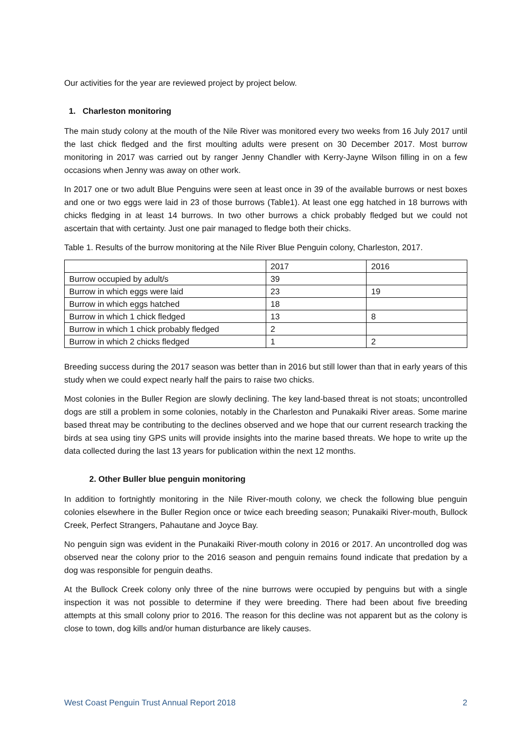Our activities for the year are reviewed project by project below.
1. Charleston monitoring
The main study colony at the mouth of the Nile River was monitored every two weeks from 16 July 2017 until the last chick fledged and the first moulting adults were present on 30 December 2017. Most burrow monitoring in 2017 was carried out by ranger Jenny Chandler with Kerry-Jayne Wilson filling in on a few occasions when Jenny was away on other work.
In 2017 one or two adult Blue Penguins were seen at least once in 39 of the available burrows or nest boxes and one or two eggs were laid in 23 of those burrows (Table1). At least one egg hatched in 18 burrows with chicks fledging in at least 14 burrows. In two other burrows a chick probably fledged but we could not ascertain that with certainty. Just one pair managed to fledge both their chicks.
Table 1. Results of the burrow monitoring at the Nile River Blue Penguin colony, Charleston, 2017.
| | 2017 | 2016 |
| Burrow occupied by adult/s | 39 | |
| Burrow in which eggs were laid | 23 | 19 |
| Burrow in which eggs hatched | 18 | |
| Burrow in which 1 chick fledged | 13 | 8 |
| Burrow in which 1 chick probably fledged | 2 | |
| Burrow in which 2 chicks fledged | 1 | 2 |
Breeding success during the 2017 season was better than in 2016 but still lower than that in early years of this study when we could expect nearly half the pairs to raise two chicks.
Most colonies in the Buller Region are slowly declining. The key land-based threat is not stoats; uncontrolled dogs are still a problem in some colonies, notably in the Charleston and Punakaiki River areas. Some marine based threat may be contributing to the declines observed and we hope that our current research tracking the birds at sea using tiny GPS units will provide insights into the marine based threats. We hope to write up the data collected during the last 13 years for publication within the next 12 months.
2. Other Buller blue penguin monitoring
In addition to fortnightly monitoring in the Nile River-mouth colony, we check the following blue penguin colonies elsewhere in the Buller Region once or twice each breeding season; Punakaiki River-mouth, Bullock Creek, Perfect Strangers, Pahautane and Joyce Bay.
No penguin sign was evident in the Punakaiki River-mouth colony in 2016 or 2017. An uncontrolled dog was observed near the colony prior to the 2016 season and penguin remains found indicate that predation by a dog was responsible for penguin deaths.
At the Bullock Creek colony only three of the nine burrows were occupied by penguins but with a single inspection it was not possible to determine if they were breeding. There had been about five breeding attempts at this small colony prior to 2016. The reason for this decline was not apparent but as the colony is close to town, dog kills and/or human disturbance are likely causes.
West Coast Penguin Trust Annual Report 2018 2